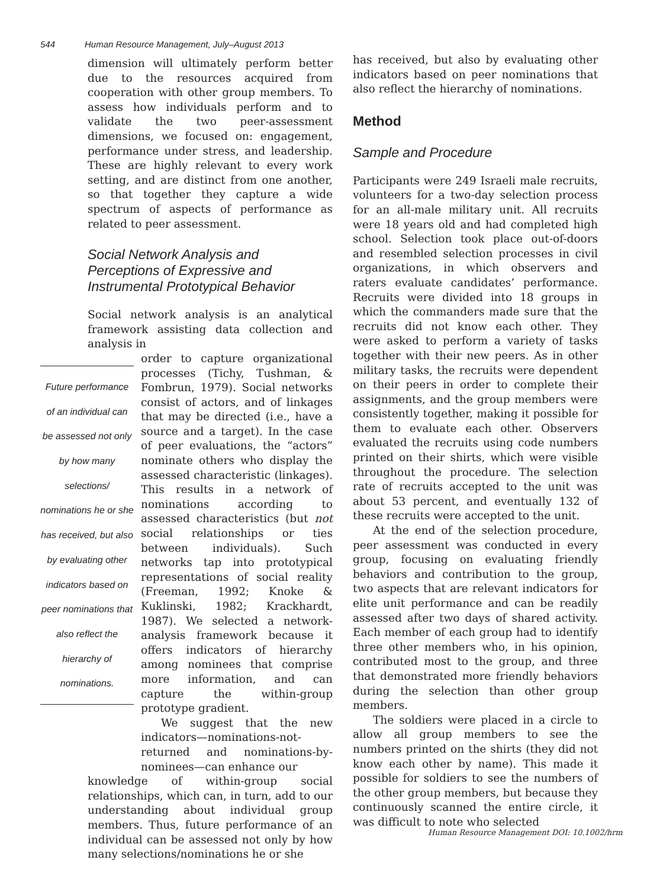544 Human Resource Management, July–August 2013
dimension will ultimately perform better due to the resources acquired from cooperation with other group members. To assess how individuals perform and to validate the two peer-assessment dimensions, we focused on: engagement, performance under stress, and leadership. These are highly relevant to every work setting, and are distinct from one another, so that together they capture a wide spectrum of aspects of performance as related to peer assessment.
Social Network Analysis and Perceptions of Expressive and Instrumental Prototypical Behavior
Social network analysis is an analytical framework assisting data collection and analysis in
Future performance of an individual can be assessed not only by how many selections/ nominations he or she has received, but also by evaluating other indicators based on peer nominations that also reflect the hierarchy of nominations.
order to capture organizational processes (Tichy, Tushman, & Fombrun, 1979). Social networks consist of actors, and of linkages that may be directed (i.e., have a source and a target). In the case of peer evaluations, the “actors” nominate others who display the assessed characteristic (linkages). This results in a network of nominations according to assessed characteristics (but not social relationships or ties between individuals). Such networks tap into prototypical representations of social reality (Freeman, 1992; Knoke & Kuklinski, 1982; Krackhardt, 1987). We selected a network-analysis framework because it offers indicators of hierarchy among nominees that comprise more information, and can capture the within-group prototype gradient.
We suggest that the new indicators—nominations-not-returned and nominations-by-nominees—can enhance our
knowledge of within-group social relationships, which can, in turn, add to our understanding about individual group members. Thus, future performance of an individual can be assessed not only by how many selections/nominations he or she
has received, but also by evaluating other indicators based on peer nominations that also reflect the hierarchy of nominations.
Method
Sample and Procedure
Participants were 249 Israeli male recruits, volunteers for a two-day selection process for an all-male military unit. All recruits were 18 years old and had completed high school. Selection took place out-of-doors and resembled selection processes in civil organizations, in which observers and raters evaluate candidates’ performance. Recruits were divided into 18 groups in which the commanders made sure that the recruits did not know each other. They were asked to perform a variety of tasks together with their new peers. As in other military tasks, the recruits were dependent on their peers in order to complete their assignments, and the group members were consistently together, making it possible for them to evaluate each other. Observers evaluated the recruits using code numbers printed on their shirts, which were visible throughout the procedure. The selection rate of recruits accepted to the unit was about 53 percent, and eventually 132 of these recruits were accepted to the unit.
At the end of the selection procedure, peer assessment was conducted in every group, focusing on evaluating friendly behaviors and contribution to the group, two aspects that are relevant indicators for elite unit performance and can be readily assessed after two days of shared activity. Each member of each group had to identify three other members who, in his opinion, contributed most to the group, and three that demonstrated more friendly behaviors during the selection than other group members.
The soldiers were placed in a circle to allow all group members to see the numbers printed on the shirts (they did not know each other by name). This made it possible for soldiers to see the numbers of the other group members, but because they continuously scanned the entire circle, it was difficult to note who selected
Human Resource Management DOI: 10.1002/hrm